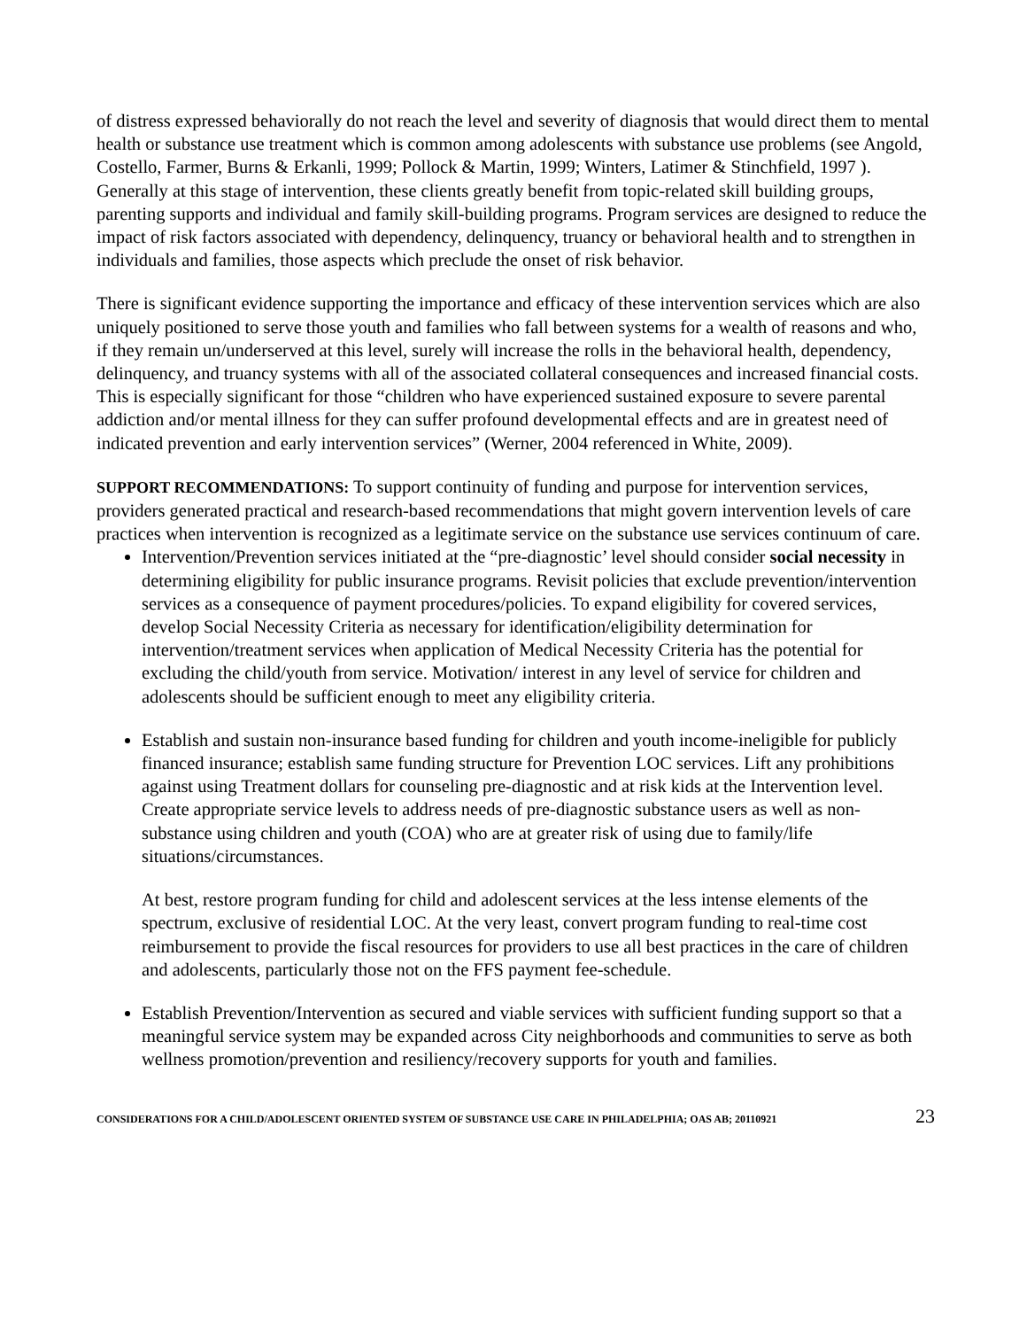of distress expressed behaviorally do not reach the level and severity of diagnosis that would direct them to mental health or substance use treatment which is common among adolescents with substance use problems (see Angold, Costello, Farmer, Burns & Erkanli, 1999; Pollock & Martin, 1999; Winters, Latimer & Stinchfield, 1997 ). Generally at this stage of intervention, these clients greatly benefit from topic-related skill building groups, parenting supports and individual and family skill-building programs. Program services are designed to reduce the impact of risk factors associated with dependency, delinquency, truancy or behavioral health and to strengthen in individuals and families, those aspects which preclude the onset of risk behavior.
There is significant evidence supporting the importance and efficacy of these intervention services which are also uniquely positioned to serve those youth and families who fall between systems for a wealth of reasons and who, if they remain un/underserved at this level, surely will increase the rolls in the behavioral health, dependency, delinquency, and truancy systems with all of the associated collateral consequences and increased financial costs. This is especially significant for those “children who have experienced sustained exposure to severe parental addiction and/or mental illness for they can suffer profound developmental effects and are in greatest need of indicated prevention and early intervention services” (Werner, 2004 referenced in White, 2009).
SUPPORT RECOMMENDATIONS: To support continuity of funding and purpose for intervention services, providers generated practical and research-based recommendations that might govern intervention levels of care practices when intervention is recognized as a legitimate service on the substance use services continuum of care.
Intervention/Prevention services initiated at the “pre-diagnostic’ level should consider social necessity in determining eligibility for public insurance programs. Revisit policies that exclude prevention/intervention services as a consequence of payment procedures/policies. To expand eligibility for covered services, develop Social Necessity Criteria as necessary for identification/eligibility determination for intervention/treatment services when application of Medical Necessity Criteria has the potential for excluding the child/youth from service. Motivation/ interest in any level of service for children and adolescents should be sufficient enough to meet any eligibility criteria.
Establish and sustain non-insurance based funding for children and youth income-ineligible for publicly financed insurance; establish same funding structure for Prevention LOC services. Lift any prohibitions against using Treatment dollars for counseling pre-diagnostic and at risk kids at the Intervention level. Create appropriate service levels to address needs of pre-diagnostic substance users as well as non-substance using children and youth (COA) who are at greater risk of using due to family/life situations/circumstances.
At best, restore program funding for child and adolescent services at the less intense elements of the spectrum, exclusive of residential LOC. At the very least, convert program funding to real-time cost reimbursement to provide the fiscal resources for providers to use all best practices in the care of children and adolescents, particularly those not on the FFS payment fee-schedule.
Establish Prevention/Intervention as secured and viable services with sufficient funding support so that a meaningful service system may be expanded across City neighborhoods and communities to serve as both wellness promotion/prevention and resiliency/recovery supports for youth and families.
CONSIDERATIONS FOR A CHILD/ADOLESCENT ORIENTED SYSTEM OF SUBSTANCE USE CARE IN PHILADELPHIA; OAS AB; 20110921 23